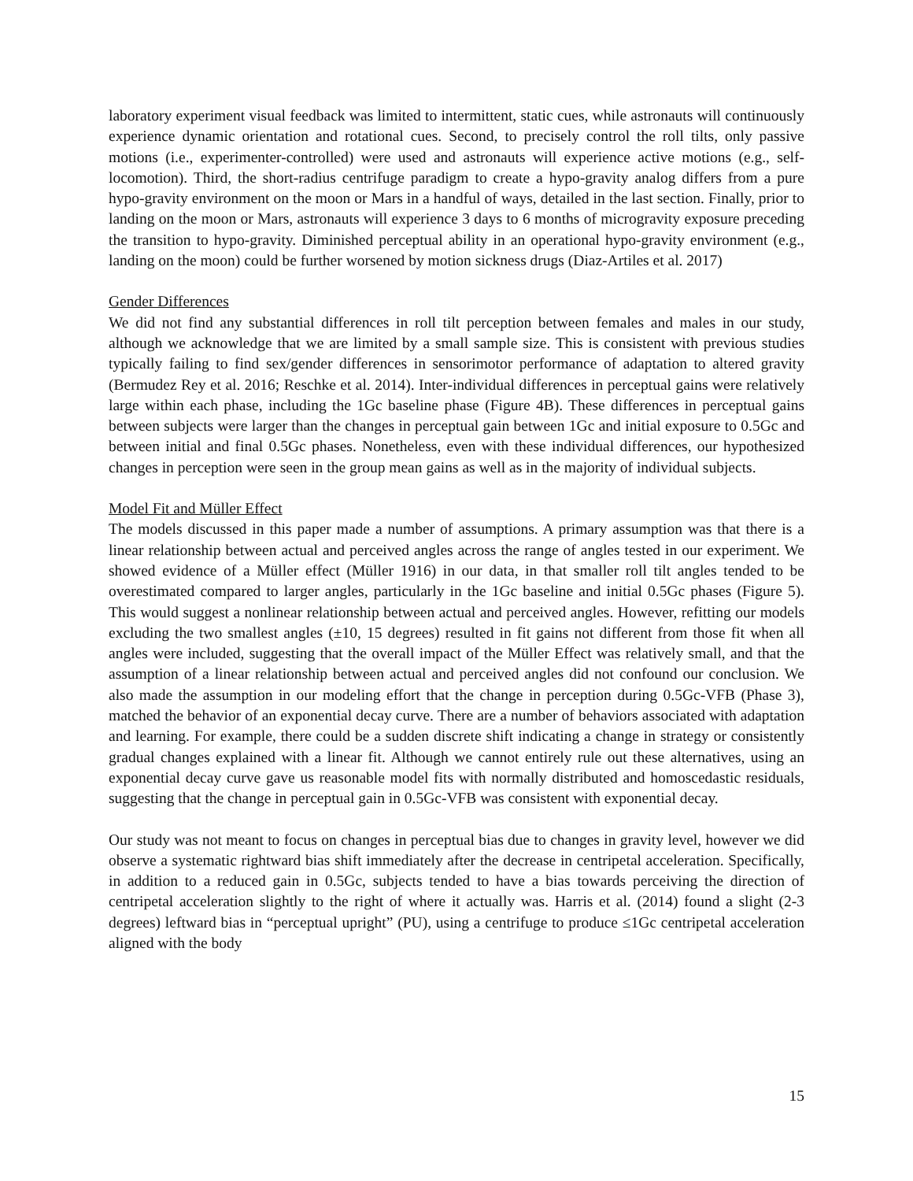laboratory experiment visual feedback was limited to intermittent, static cues, while astronauts will continuously experience dynamic orientation and rotational cues. Second, to precisely control the roll tilts, only passive motions (i.e., experimenter-controlled) were used and astronauts will experience active motions (e.g., self-locomotion). Third, the short-radius centrifuge paradigm to create a hypo-gravity analog differs from a pure hypo-gravity environment on the moon or Mars in a handful of ways, detailed in the last section. Finally, prior to landing on the moon or Mars, astronauts will experience 3 days to 6 months of microgravity exposure preceding the transition to hypo-gravity. Diminished perceptual ability in an operational hypo-gravity environment (e.g., landing on the moon) could be further worsened by motion sickness drugs (Diaz-Artiles et al. 2017)
Gender Differences
We did not find any substantial differences in roll tilt perception between females and males in our study, although we acknowledge that we are limited by a small sample size. This is consistent with previous studies typically failing to find sex/gender differences in sensorimotor performance of adaptation to altered gravity (Bermudez Rey et al. 2016; Reschke et al. 2014). Inter-individual differences in perceptual gains were relatively large within each phase, including the 1Gc baseline phase (Figure 4B). These differences in perceptual gains between subjects were larger than the changes in perceptual gain between 1Gc and initial exposure to 0.5Gc and between initial and final 0.5Gc phases. Nonetheless, even with these individual differences, our hypothesized changes in perception were seen in the group mean gains as well as in the majority of individual subjects.
Model Fit and Müller Effect
The models discussed in this paper made a number of assumptions. A primary assumption was that there is a linear relationship between actual and perceived angles across the range of angles tested in our experiment. We showed evidence of a Müller effect (Müller 1916) in our data, in that smaller roll tilt angles tended to be overestimated compared to larger angles, particularly in the 1Gc baseline and initial 0.5Gc phases (Figure 5). This would suggest a nonlinear relationship between actual and perceived angles. However, refitting our models excluding the two smallest angles (±10, 15 degrees) resulted in fit gains not different from those fit when all angles were included, suggesting that the overall impact of the Müller Effect was relatively small, and that the assumption of a linear relationship between actual and perceived angles did not confound our conclusion. We also made the assumption in our modeling effort that the change in perception during 0.5Gc-VFB (Phase 3), matched the behavior of an exponential decay curve. There are a number of behaviors associated with adaptation and learning. For example, there could be a sudden discrete shift indicating a change in strategy or consistently gradual changes explained with a linear fit. Although we cannot entirely rule out these alternatives, using an exponential decay curve gave us reasonable model fits with normally distributed and homoscedastic residuals, suggesting that the change in perceptual gain in 0.5Gc-VFB was consistent with exponential decay.
Our study was not meant to focus on changes in perceptual bias due to changes in gravity level, however we did observe a systematic rightward bias shift immediately after the decrease in centripetal acceleration. Specifically, in addition to a reduced gain in 0.5Gc, subjects tended to have a bias towards perceiving the direction of centripetal acceleration slightly to the right of where it actually was. Harris et al. (2014) found a slight (2-3 degrees) leftward bias in “perceptual upright” (PU), using a centrifuge to produce ≤1Gc centripetal acceleration aligned with the body
15